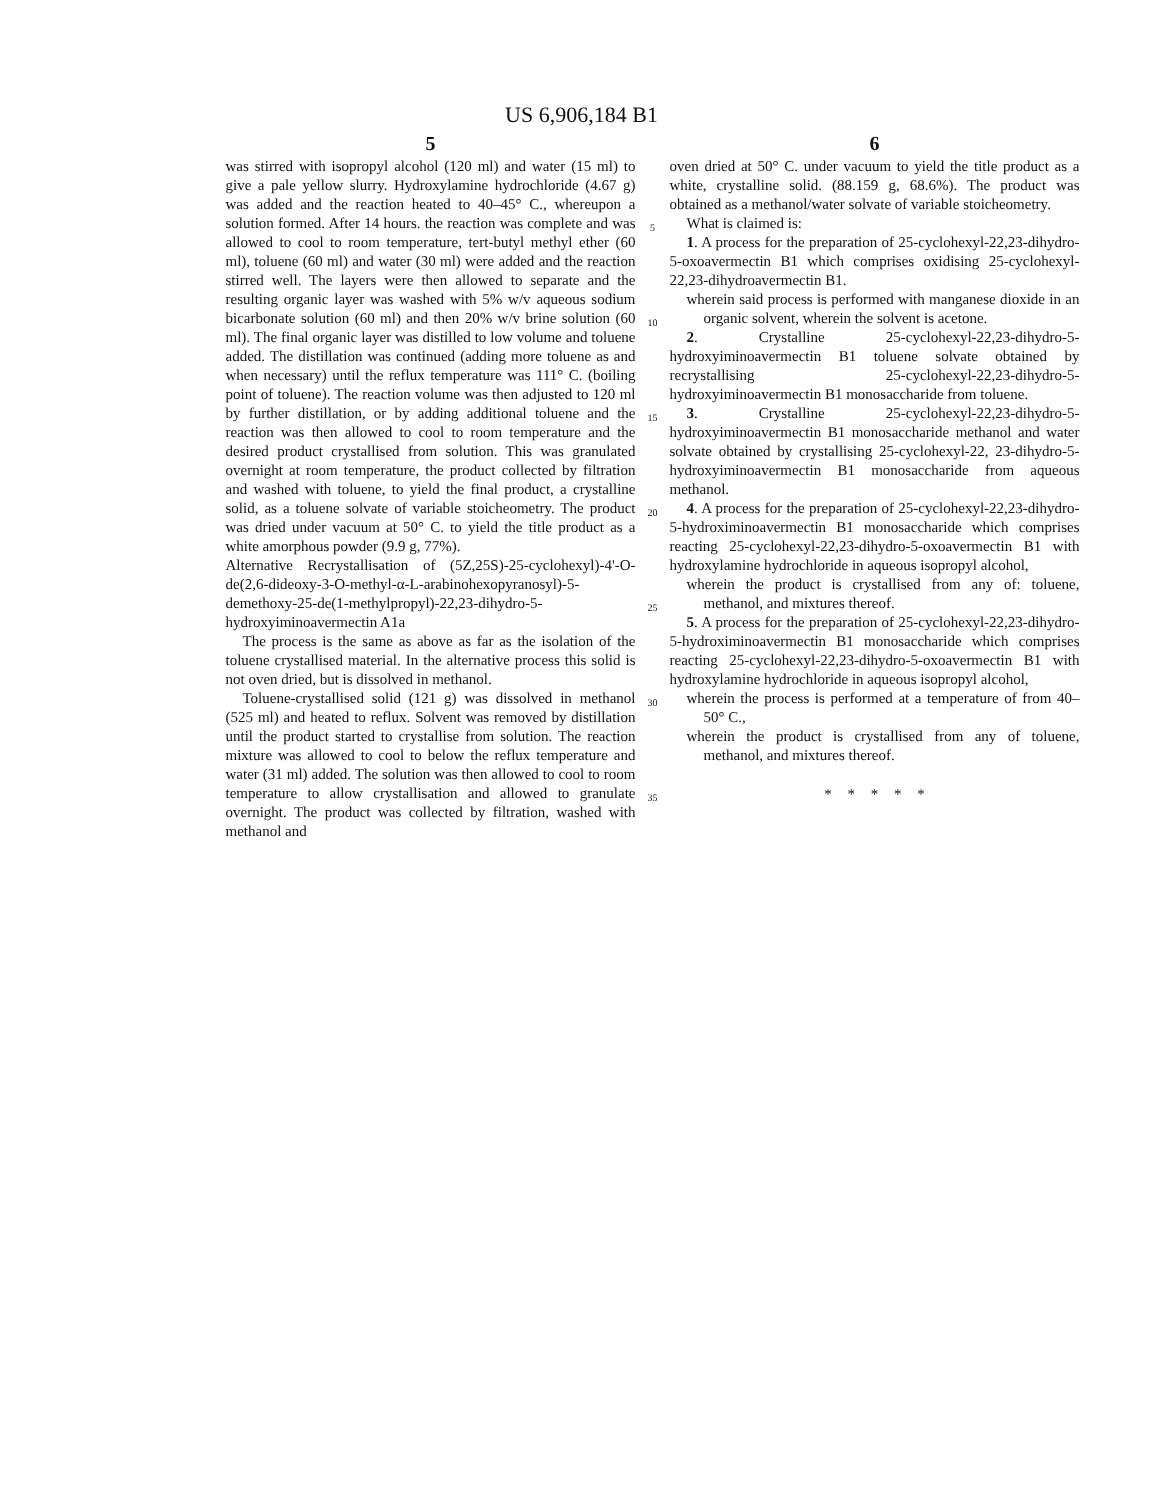US 6,906,184 B1
5
was stirred with isopropyl alcohol (120 ml) and water (15 ml) to give a pale yellow slurry. Hydroxylamine hydrochloride (4.67 g) was added and the reaction heated to 40–45° C., whereupon a solution formed. After 14 hours. the reaction was complete and was allowed to cool to room temperature, tert-butyl methyl ether (60 ml), toluene (60 ml) and water (30 ml) were added and the reaction stirred well. The layers were then allowed to separate and the resulting organic layer was washed with 5% w/v aqueous sodium bicarbonate solution (60 ml) and then 20% w/v brine solution (60 ml). The final organic layer was distilled to low volume and toluene added. The distillation was continued (adding more toluene as and when necessary) until the reflux temperature was 111° C. (boiling point of toluene). The reaction volume was then adjusted to 120 ml by further distillation, or by adding additional toluene and the reaction was then allowed to cool to room temperature and the desired product crystallised from solution. This was granulated overnight at room temperature, the product collected by filtration and washed with toluene, to yield the final product, a crystalline solid, as a toluene solvate of variable stoicheometry. The product was dried under vacuum at 50° C. to yield the title product as a white amorphous powder (9.9 g, 77%).
Alternative Recrystallisation of (5Z,25S)-25-cyclohexyl)-4'-O-de(2,6-dideoxy-3-O-methyl-α-L-arabinohexopyranosyl)-5-demethoxy-25-de(1-methylpropyl)-22,23-dihydro-5-hydroxyiminoavermectin A1a
The process is the same as above as far as the isolation of the toluene crystallised material. In the alternative process this solid is not oven dried, but is dissolved in methanol.
Toluene-crystallised solid (121 g) was dissolved in methanol (525 ml) and heated to reflux. Solvent was removed by distillation until the product started to crystallise from solution. The reaction mixture was allowed to cool to below the reflux temperature and water (31 ml) added. The solution was then allowed to cool to room temperature to allow crystallisation and allowed to granulate overnight. The product was collected by filtration, washed with methanol and
5
10
15
20
25
30
35
6
oven dried at 50° C. under vacuum to yield the title product as a white, crystalline solid. (88.159 g, 68.6%). The product was obtained as a methanol/water solvate of variable stoicheometry.
What is claimed is:
1. A process for the preparation of 25-cyclohexyl-22,23-dihydro-5-oxoavermectin B1 which comprises oxidising 25-cyclohexyl-22,23-dihydroavermectin B1.
wherein said process is performed with manganese dioxide in an organic solvent, wherein the solvent is acetone.
2. Crystalline 25-cyclohexyl-22,23-dihydro-5-hydroxyiminoavermectin B1 toluene solvate obtained by recrystallising 25-cyclohexyl-22,23-dihydro-5-hydroxyiminoavermectin B1 monosaccharide from toluene.
3. Crystalline 25-cyclohexyl-22,23-dihydro-5-hydroxyiminoavermectin B1 monosaccharide methanol and water solvate obtained by crystallising 25-cyclohexyl-22, 23-dihydro-5-hydroxyiminoavermectin B1 monosaccharide from aqueous methanol.
4. A process for the preparation of 25-cyclohexyl-22,23-dihydro-5-hydroximinoavermectin B1 monosaccharide which comprises reacting 25-cyclohexyl-22,23-dihydro-5-oxoavermectin B1 with hydroxylamine hydrochloride in aqueous isopropyl alcohol,
wherein the product is crystallised from any of: toluene, methanol, and mixtures thereof.
5. A process for the preparation of 25-cyclohexyl-22,23-dihydro-5-hydroximinoavermectin B1 monosaccharide which comprises reacting 25-cyclohexyl-22,23-dihydro-5-oxoavermectin B1 with hydroxylamine hydrochloride in aqueous isopropyl alcohol,
wherein the process is performed at a temperature of from 40–50° C.,
wherein the product is crystallised from any of toluene, methanol, and mixtures thereof.
* * * * *